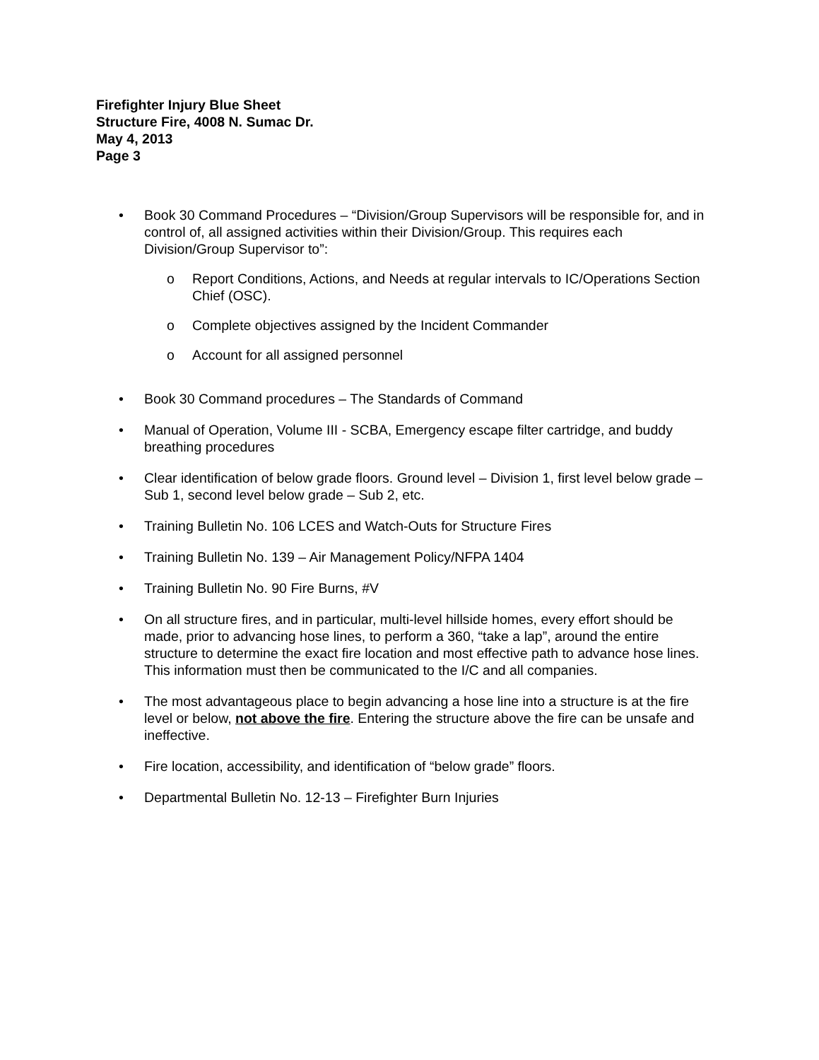Firefighter Injury Blue Sheet
Structure Fire, 4008 N. Sumac Dr.
May 4, 2013
Page 3
• Book 30 Command Procedures – “Division/Group Supervisors will be responsible for, and in control of, all assigned activities within their Division/Group. This requires each Division/Group Supervisor to”:
o Report Conditions, Actions, and Needs at regular intervals to IC/Operations Section Chief (OSC).
o Complete objectives assigned by the Incident Commander
o Account for all assigned personnel
• Book 30 Command procedures – The Standards of Command
• Manual of Operation, Volume III - SCBA, Emergency escape filter cartridge, and buddy breathing procedures
• Clear identification of below grade floors. Ground level – Division 1, first level below grade – Sub 1, second level below grade – Sub 2, etc.
• Training Bulletin No. 106 LCES and Watch-Outs for Structure Fires
• Training Bulletin No. 139 – Air Management Policy/NFPA 1404
• Training Bulletin No. 90 Fire Burns, #V
• On all structure fires, and in particular, multi-level hillside homes, every effort should be made, prior to advancing hose lines, to perform a 360, “take a lap”, around the entire structure to determine the exact fire location and most effective path to advance hose lines. This information must then be communicated to the I/C and all companies.
• The most advantageous place to begin advancing a hose line into a structure is at the fire level or below, not above the fire. Entering the structure above the fire can be unsafe and ineffective.
• Fire location, accessibility, and identification of “below grade” floors.
• Departmental Bulletin No. 12-13 – Firefighter Burn Injuries